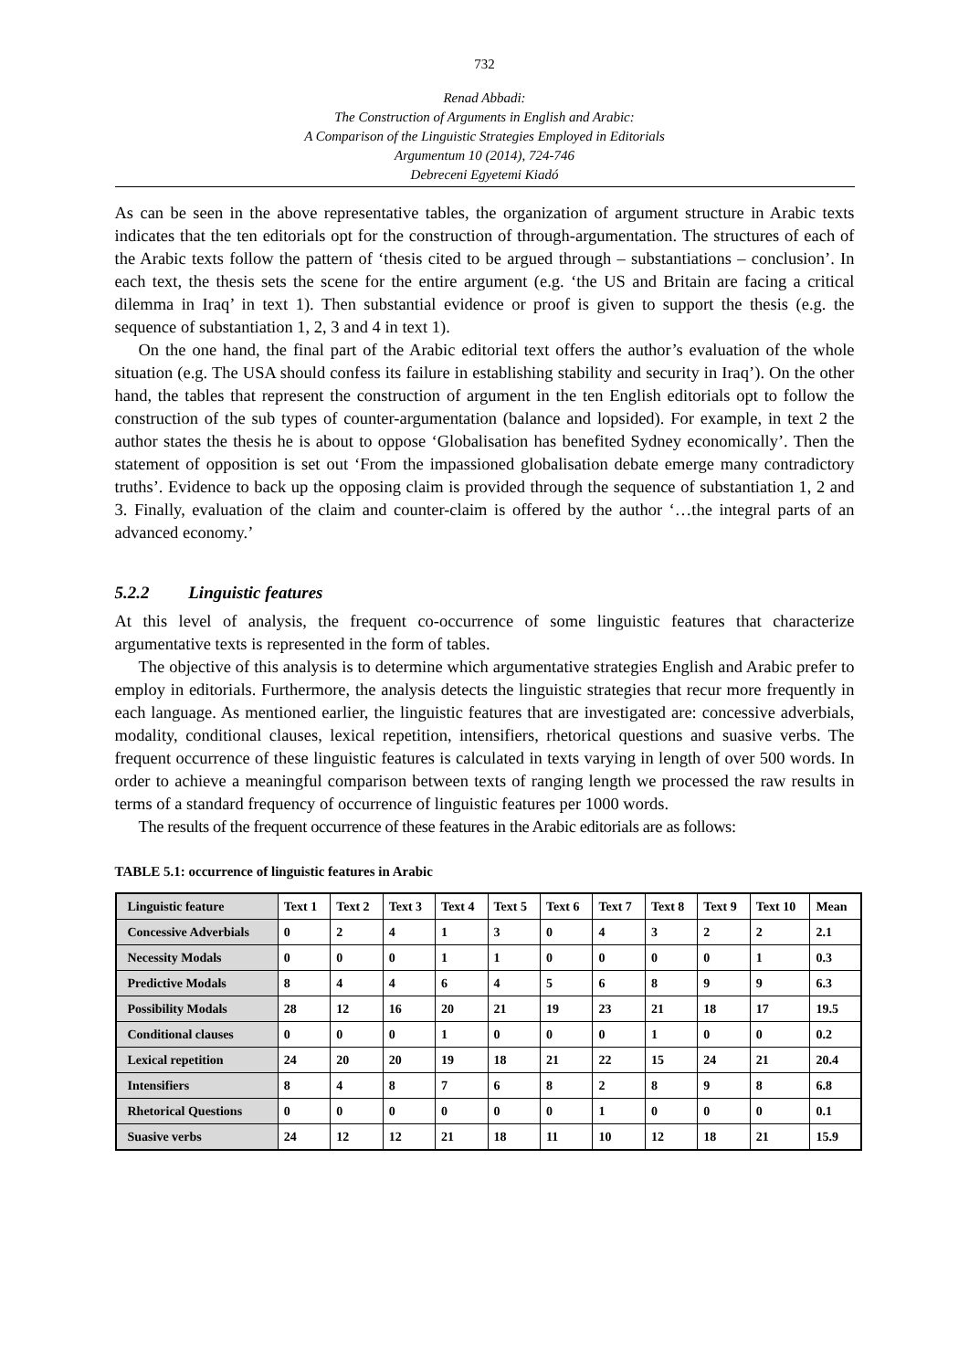732
Renad Abbadi:
The Construction of Arguments in English and Arabic:
A Comparison of the Linguistic Strategies Employed in Editorials
Argumentum 10 (2014), 724-746
Debreceni Egyetemi Kiadó
As can be seen in the above representative tables, the organization of argument structure in Arabic texts indicates that the ten editorials opt for the construction of through-argumentation. The structures of each of the Arabic texts follow the pattern of ‘thesis cited to be argued through – substantiations – conclusion’. In each text, the thesis sets the scene for the entire argument (e.g. ‘the US and Britain are facing a critical dilemma in Iraq’ in text 1). Then substantial evidence or proof is given to support the thesis (e.g. the sequence of substantiation 1, 2, 3 and 4 in text 1).
On the one hand, the final part of the Arabic editorial text offers the author’s evaluation of the whole situation (e.g. The USA should confess its failure in establishing stability and security in Iraq’). On the other hand, the tables that represent the construction of argument in the ten English editorials opt to follow the construction of the sub types of counter-argumentation (balance and lopsided). For example, in text 2 the author states the thesis he is about to oppose ‘Globalisation has benefited Sydney economically’. Then the statement of opposition is set out ‘From the impassioned globalisation debate emerge many contradictory truths’. Evidence to back up the opposing claim is provided through the sequence of substantiation 1, 2 and 3. Finally, evaluation of the claim and counter-claim is offered by the author ‘…the integral parts of an advanced economy.’
5.2.2 Linguistic features
At this level of analysis, the frequent co-occurrence of some linguistic features that characterize argumentative texts is represented in the form of tables.
The objective of this analysis is to determine which argumentative strategies English and Arabic prefer to employ in editorials. Furthermore, the analysis detects the linguistic strategies that recur more frequently in each language. As mentioned earlier, the linguistic features that are investigated are: concessive adverbials, modality, conditional clauses, lexical repetition, intensifiers, rhetorical questions and suasive verbs. The frequent occurrence of these linguistic features is calculated in texts varying in length of over 500 words. In order to achieve a meaningful comparison between texts of ranging length we processed the raw results in terms of a standard frequency of occurrence of linguistic features per 1000 words.
The results of the frequent occurrence of these features in the Arabic editorials are as follows:
TABLE 5.1: occurrence of linguistic features in Arabic
| Linguistic feature | Text 1 | Text 2 | Text 3 | Text 4 | Text 5 | Text 6 | Text 7 | Text 8 | Text 9 | Text 10 | Mean |
| --- | --- | --- | --- | --- | --- | --- | --- | --- | --- | --- | --- |
| Concessive Adverbials | 0 | 2 | 4 | 1 | 3 | 0 | 4 | 3 | 2 | 2 | 2.1 |
| Necessity Modals | 0 | 0 | 0 | 1 | 1 | 0 | 0 | 0 | 0 | 1 | 0.3 |
| Predictive Modals | 8 | 4 | 4 | 6 | 4 | 5 | 6 | 8 | 9 | 9 | 6.3 |
| Possibility Modals | 28 | 12 | 16 | 20 | 21 | 19 | 23 | 21 | 18 | 17 | 19.5 |
| Conditional clauses | 0 | 0 | 0 | 1 | 0 | 0 | 0 | 1 | 0 | 0 | 0.2 |
| Lexical repetition | 24 | 20 | 20 | 19 | 18 | 21 | 22 | 15 | 24 | 21 | 20.4 |
| Intensifiers | 8 | 4 | 8 | 7 | 6 | 8 | 2 | 8 | 9 | 8 | 6.8 |
| Rhetorical Questions | 0 | 0 | 0 | 0 | 0 | 0 | 1 | 0 | 0 | 0 | 0.1 |
| Suasive verbs | 24 | 12 | 12 | 21 | 18 | 11 | 10 | 12 | 18 | 21 | 15.9 |